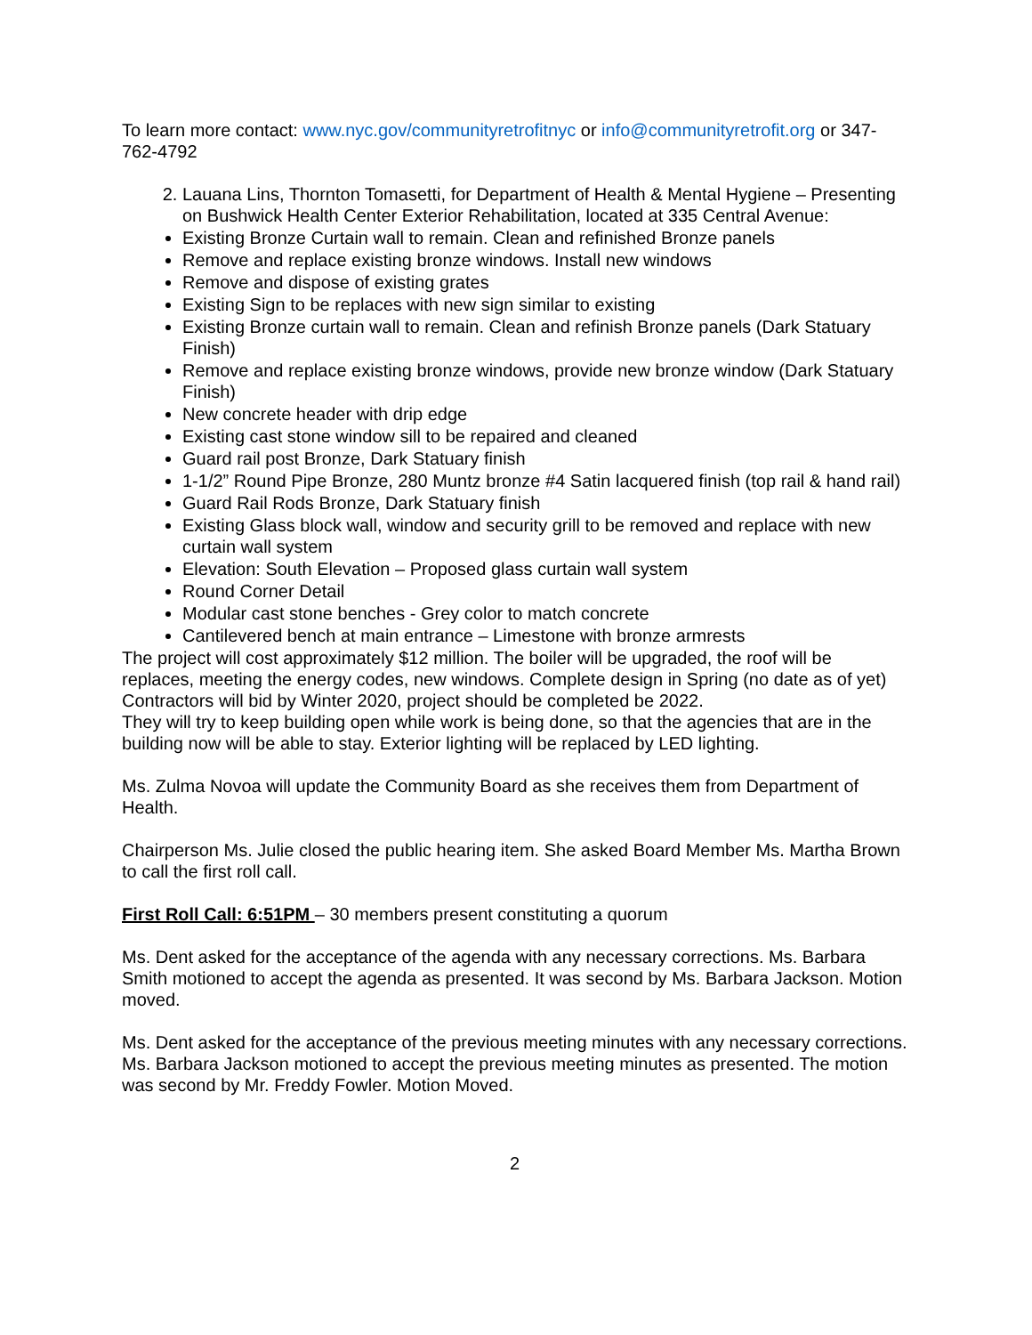To learn more contact: www.nyc.gov/communityretrofitnyc or info@communityretrofit.org or 347-762-4792
2. Lauana Lins, Thornton Tomasetti, for Department of Health & Mental Hygiene – Presenting on Bushwick Health Center Exterior Rehabilitation, located at 335 Central Avenue:
Existing Bronze Curtain wall to remain. Clean and refinished Bronze panels
Remove and replace existing bronze windows. Install new windows
Remove and dispose of existing grates
Existing Sign to be replaces with new sign similar to existing
Existing Bronze curtain wall to remain. Clean and refinish Bronze panels (Dark Statuary Finish)
Remove and replace existing bronze windows, provide new bronze window (Dark Statuary Finish)
New concrete header with drip edge
Existing cast stone window sill to be repaired and cleaned
Guard rail post Bronze, Dark Statuary finish
1-1/2” Round Pipe Bronze, 280 Muntz bronze #4 Satin lacquered finish (top rail & hand rail)
Guard Rail Rods Bronze, Dark Statuary finish
Existing Glass block wall, window and security grill to be removed and replace with new curtain wall system
Elevation: South Elevation – Proposed glass curtain wall system
Round Corner Detail
Modular cast stone benches - Grey color to match concrete
Cantilevered bench at main entrance – Limestone with bronze armrests
The project will cost approximately $12 million. The boiler will be upgraded, the roof will be replaces, meeting the energy codes, new windows. Complete design in Spring (no date as of yet)
Contractors will bid by Winter 2020, project should be completed be 2022.
They will try to keep building open while work is being done, so that the agencies that are in the building now will be able to stay. Exterior lighting will be replaced by LED lighting.
Ms. Zulma Novoa will update the Community Board as she receives them from Department of Health.
Chairperson Ms. Julie closed the public hearing item. She asked Board Member Ms. Martha Brown to call the first roll call.
First Roll Call: 6:51PM – 30 members present constituting a quorum
Ms. Dent asked for the acceptance of the agenda with any necessary corrections. Ms. Barbara Smith motioned to accept the agenda as presented. It was second by Ms. Barbara Jackson. Motion moved.
Ms. Dent asked for the acceptance of the previous meeting minutes with any necessary corrections. Ms. Barbara Jackson motioned to accept the previous meeting minutes as presented. The motion was second by Mr. Freddy Fowler. Motion Moved.
2